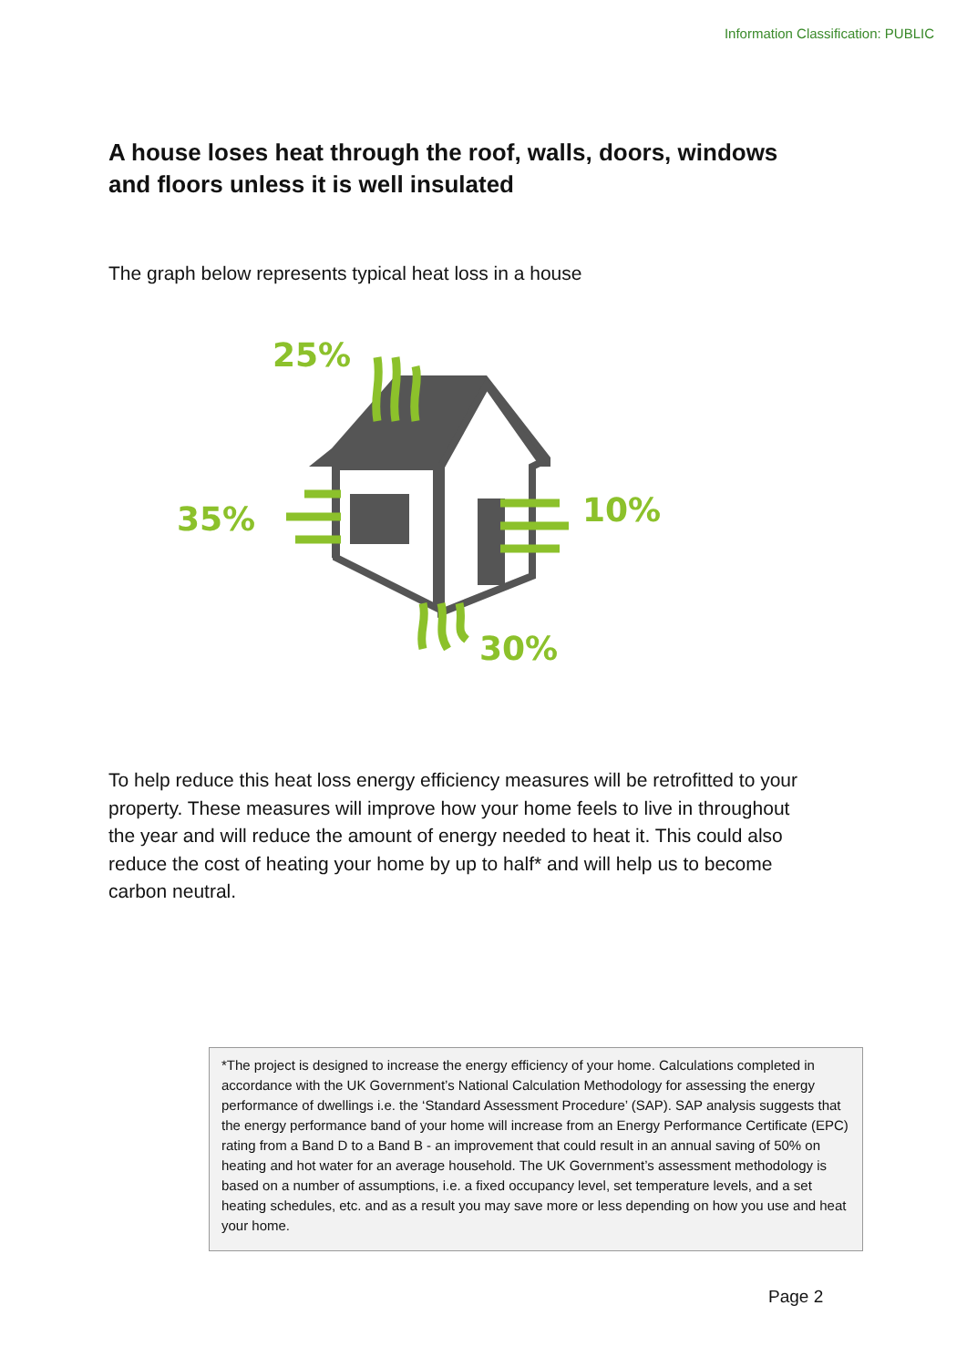Information Classification: PUBLIC
A house loses heat through the roof, walls, doors, windows and floors unless it is well insulated
The graph below represents typical heat loss in a house
25%
35%
10%
30%
To help reduce this heat loss energy efficiency measures will be retrofitted to your property. These measures will improve how your home feels to live in throughout the year and will reduce the amount of energy needed to heat it. This could also reduce the cost of heating your home by up to half* and will help us to become carbon neutral.
*The project is designed to increase the energy efficiency of your home. Calculations completed in accordance with the UK Government’s National Calculation Methodology for assessing the energy performance of dwellings i.e. the ‘Standard Assessment Procedure’ (SAP). SAP analysis suggests that the energy performance band of your home will increase from an Energy Performance Certificate (EPC) rating from a Band D to a Band B - an improvement that could result in an annual saving of 50% on heating and hot water for an average household. The UK Government’s assessment methodology is based on a number of assumptions, i.e. a fixed occupancy level, set temperature levels, and a set heating schedules, etc. and as a result you may save more or less depending on how you use and heat your home.
Page 2